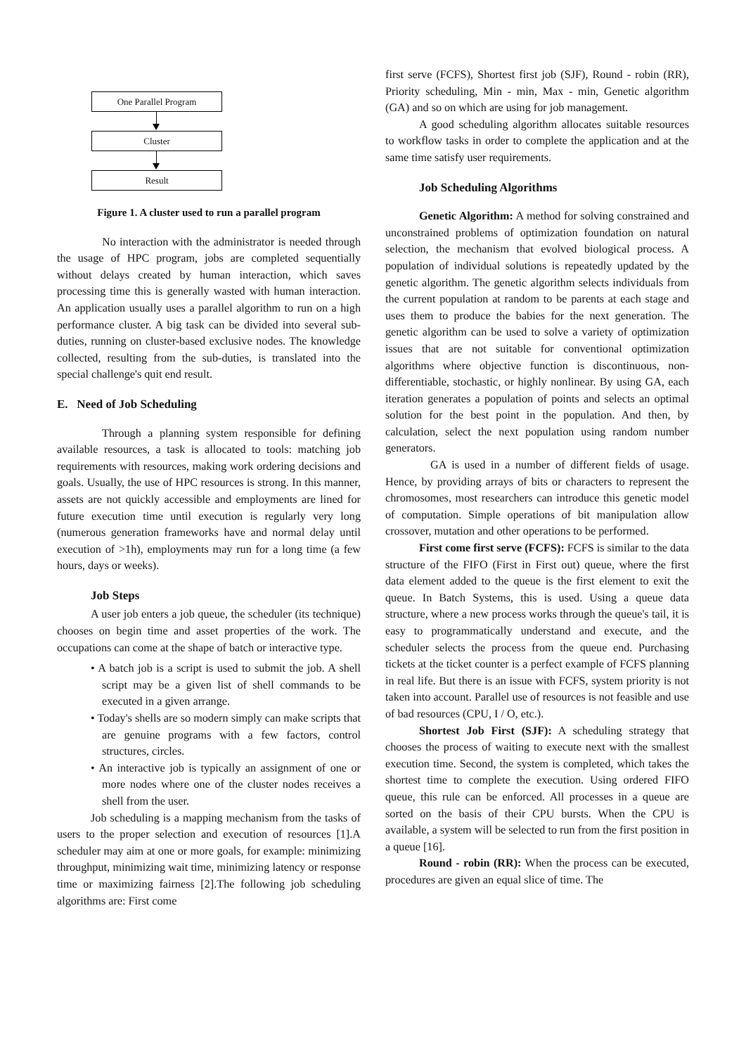One Parallel Program
Cluster
Result
Figure 1. A cluster used to run a parallel program
No interaction with the administrator is needed through the usage of HPC program, jobs are completed sequentially without delays created by human interaction, which saves processing time this is generally wasted with human interaction. An application usually uses a parallel algorithm to run on a high performance cluster. A big task can be divided into several sub-duties, running on cluster-based exclusive nodes. The knowledge collected, resulting from the sub-duties, is translated into the special challenge's quit end result.
E. Need of Job Scheduling
Through a planning system responsible for defining available resources, a task is allocated to tools: matching job requirements with resources, making work ordering decisions and goals. Usually, the use of HPC resources is strong. In this manner, assets are not quickly accessible and employments are lined for future execution time until execution is regularly very long (numerous generation frameworks have and normal delay until execution of >1h), employments may run for a long time (a few hours, days or weeks).
Job Steps
A user job enters a job queue, the scheduler (its technique) chooses on begin time and asset properties of the work. The occupations can come at the shape of batch or interactive type.
• A batch job is a script is used to submit the job. A shell script may be a given list of shell commands to be executed in a given arrange.
• Today's shells are so modern simply can make scripts that are genuine programs with a few factors, control structures, circles.
• An interactive job is typically an assignment of one or more nodes where one of the cluster nodes receives a shell from the user.
Job scheduling is a mapping mechanism from the tasks of users to the proper selection and execution of resources [1].A scheduler may aim at one or more goals, for example: minimizing throughput, minimizing wait time, minimizing latency or response time or maximizing fairness [2].The following job scheduling algorithms are: First come
first serve (FCFS), Shortest first job (SJF), Round - robin (RR), Priority scheduling, Min - min, Max - min, Genetic algorithm (GA) and so on which are using for job management.
A good scheduling algorithm allocates suitable resources to workflow tasks in order to complete the application and at the same time satisfy user requirements.
Job Scheduling Algorithms
Genetic Algorithm: A method for solving constrained and unconstrained problems of optimization foundation on natural selection, the mechanism that evolved biological process. A population of individual solutions is repeatedly updated by the genetic algorithm. The genetic algorithm selects individuals from the current population at random to be parents at each stage and uses them to produce the babies for the next generation. The genetic algorithm can be used to solve a variety of optimization issues that are not suitable for conventional optimization algorithms where objective function is discontinuous, non-differentiable, stochastic, or highly nonlinear. By using GA, each iteration generates a population of points and selects an optimal solution for the best point in the population. And then, by calculation, select the next population using random number generators.
GA is used in a number of different fields of usage. Hence, by providing arrays of bits or characters to represent the chromosomes, most researchers can introduce this genetic model of computation. Simple operations of bit manipulation allow crossover, mutation and other operations to be performed.
First come first serve (FCFS): FCFS is similar to the data structure of the FIFO (First in First out) queue, where the first data element added to the queue is the first element to exit the queue. In Batch Systems, this is used. Using a queue data structure, where a new process works through the queue's tail, it is easy to programmatically understand and execute, and the scheduler selects the process from the queue end. Purchasing tickets at the ticket counter is a perfect example of FCFS planning in real life. But there is an issue with FCFS, system priority is not taken into account. Parallel use of resources is not feasible and use of bad resources (CPU, I / O, etc.).
Shortest Job First (SJF): A scheduling strategy that chooses the process of waiting to execute next with the smallest execution time. Second, the system is completed, which takes the shortest time to complete the execution. Using ordered FIFO queue, this rule can be enforced. All processes in a queue are sorted on the basis of their CPU bursts. When the CPU is available, a system will be selected to run from the first position in a queue [16].
Round - robin (RR): When the process can be executed, procedures are given an equal slice of time. The